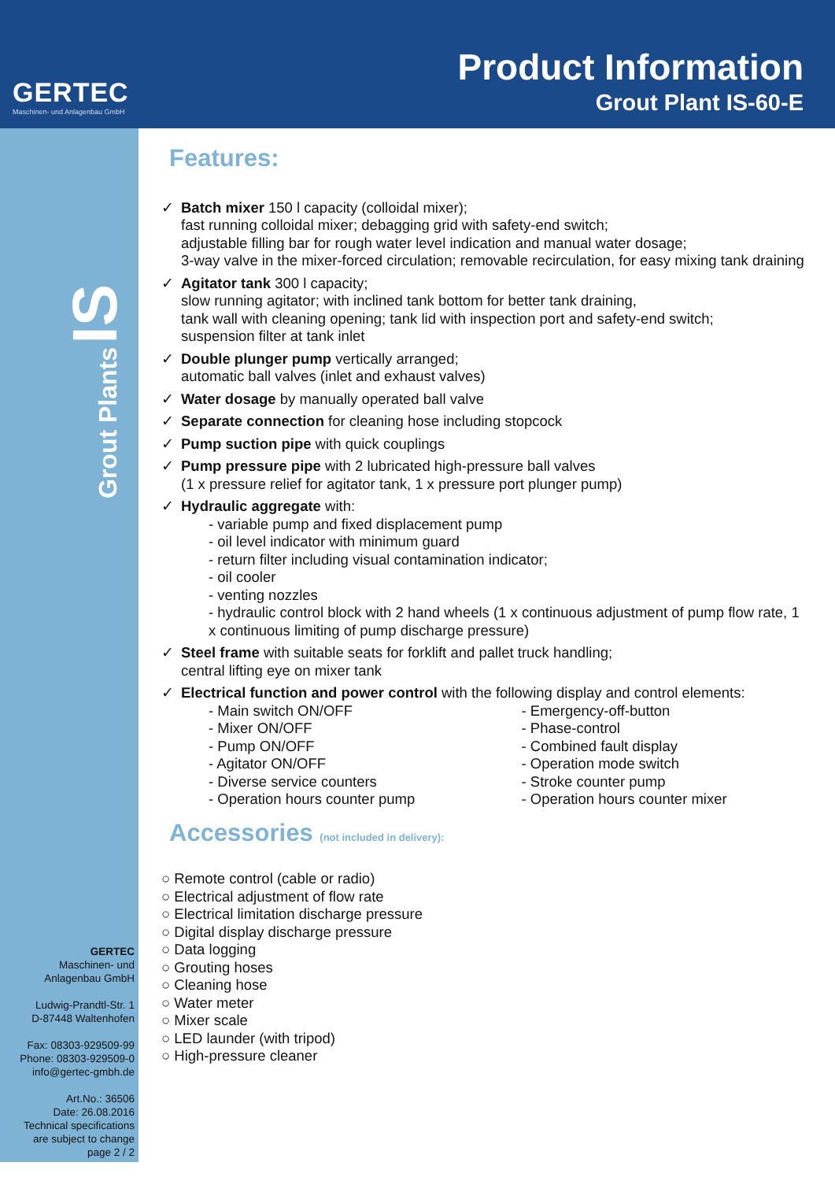GERTEC
Maschinen- und Anlagenbau GmbH
Product Information
Grout Plant IS-60-E
Grout Plants IS
GERTEC
Maschinen- und
Anlagenbau GmbH
Ludwig-Prandtl-Str. 1
D-87448 Waltenhofen
Fax: 08303-929509-99
Phone: 08303-929509-0
info@gertec-gmbh.de
Art.No.: 36506
Date: 26.08.2016
Technical specifications
are subject to change
page 2 / 2
Features:
Batch mixer 150 l capacity (colloidal mixer);
fast running colloidal mixer; debagging grid with safety-end switch;
adjustable filling bar for rough water level indication and manual water dosage;
3-way valve in the mixer-forced circulation; removable recirculation, for easy mixing tank draining
Agitator tank 300 l capacity;
slow running agitator; with inclined tank bottom for better tank draining,
tank wall with cleaning opening; tank lid with inspection port and safety-end switch;
suspension filter at tank inlet
Double plunger pump vertically arranged;
automatic ball valves (inlet and exhaust valves)
Water dosage by manually operated ball valve
Separate connection for cleaning hose including stopcock
Pump suction pipe with quick couplings
Pump pressure pipe with 2 lubricated high-pressure ball valves
(1 x pressure relief for agitator tank, 1 x pressure port plunger pump)
Hydraulic aggregate with:
- variable pump and fixed displacement pump
- oil level indicator with minimum guard
- return filter including visual contamination indicator;
- oil cooler
- venting nozzles
- hydraulic control block with 2 hand wheels (1 x continuous adjustment of pump flow rate, 1 x continuous limiting of pump discharge pressure)
Steel frame with suitable seats for forklift and pallet truck handling;
central lifting eye on mixer tank
Electrical function and power control with the following display and control elements:
- Main switch ON/OFF
- Mixer ON/OFF
- Pump ON/OFF
- Agitator ON/OFF
- Diverse service counters
- Operation hours counter pump
- Emergency-off-button
- Phase-control
- Combined fault display
- Operation mode switch
- Stroke counter pump
- Operation hours counter mixer
Accessories (not included in delivery):
○ Remote control (cable or radio)
○ Electrical adjustment of flow rate
○ Electrical limitation discharge pressure
○ Digital display discharge pressure
○ Data logging
○ Grouting hoses
○ Cleaning hose
○ Water meter
○ Mixer scale
○ LED launder (with tripod)
○ High-pressure cleaner